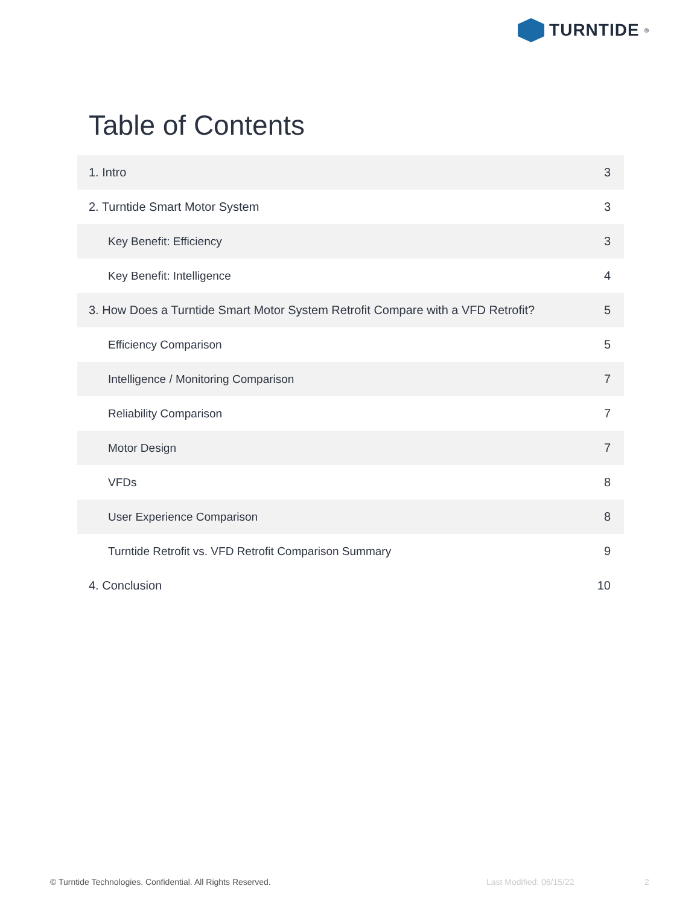TURNTIDE<sup>®</sup>
Table of Contents
| 1. Intro | 3 |
| 2. Turntide Smart Motor System | 3 |
| Key Benefit: Efficiency | 3 |
| Key Benefit: Intelligence | 4 |
| 3. How Does a Turntide Smart Motor System Retrofit Compare with a VFD Retrofit? | 5 |
| Efficiency Comparison | 5 |
| Intelligence / Monitoring Comparison | 7 |
| Reliability Comparison | 7 |
| Motor Design | 7 |
| VFDs | 8 |
| User Experience Comparison | 8 |
| Turntide Retrofit vs. VFD Retrofit Comparison Summary | 9 |
| 4. Conclusion | 10 |
© Turntide Technologies. Confidential. All Rights Reserved.
Last Modified: 06/15/22 2